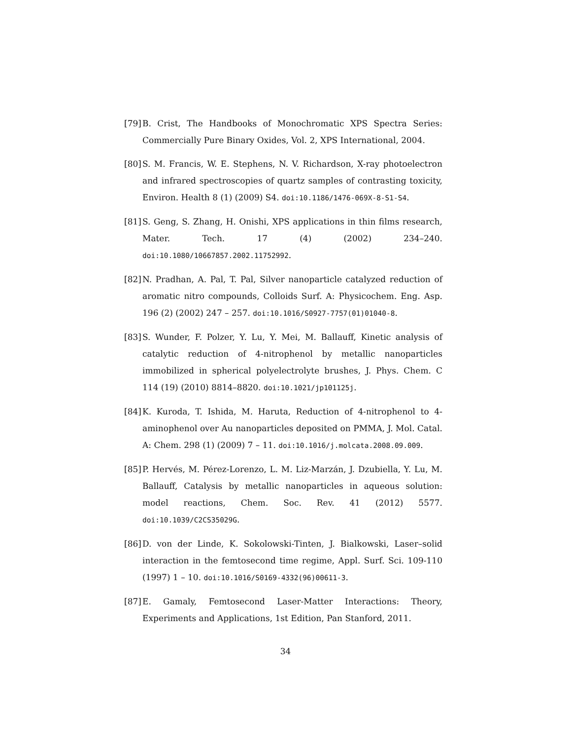[79] B. Crist, The Handbooks of Monochromatic XPS Spectra Series: Commercially Pure Binary Oxides, Vol. 2, XPS International, 2004.
[80] S. M. Francis, W. E. Stephens, N. V. Richardson, X-ray photoelectron and infrared spectroscopies of quartz samples of contrasting toxicity, Environ. Health 8 (1) (2009) S4. doi:10.1186/1476-069X-8-S1-S4.
[81] S. Geng, S. Zhang, H. Onishi, XPS applications in thin films research, Mater. Tech. 17 (4) (2002) 234–240. doi:10.1080/10667857.2002.11752992.
[82] N. Pradhan, A. Pal, T. Pal, Silver nanoparticle catalyzed reduction of aromatic nitro compounds, Colloids Surf. A: Physicochem. Eng. Asp. 196 (2) (2002) 247 – 257. doi:10.1016/S0927-7757(01)01040-8.
[83] S. Wunder, F. Polzer, Y. Lu, Y. Mei, M. Ballauff, Kinetic analysis of catalytic reduction of 4-nitrophenol by metallic nanoparticles immobilized in spherical polyelectrolyte brushes, J. Phys. Chem. C 114 (19) (2010) 8814–8820. doi:10.1021/jp101125j.
[84] K. Kuroda, T. Ishida, M. Haruta, Reduction of 4-nitrophenol to 4-aminophenol over Au nanoparticles deposited on PMMA, J. Mol. Catal. A: Chem. 298 (1) (2009) 7 – 11. doi:10.1016/j.molcata.2008.09.009.
[85] P. Hervés, M. Pérez-Lorenzo, L. M. Liz-Marzán, J. Dzubiella, Y. Lu, M. Ballauff, Catalysis by metallic nanoparticles in aqueous solution: model reactions, Chem. Soc. Rev. 41 (2012) 5577. doi:10.1039/C2CS35029G.
[86] D. von der Linde, K. Sokolowski-Tinten, J. Bialkowski, Laser–solid interaction in the femtosecond time regime, Appl. Surf. Sci. 109-110 (1997) 1 – 10. doi:10.1016/S0169-4332(96)00611-3.
[87] E. Gamaly, Femtosecond Laser-Matter Interactions: Theory, Experiments and Applications, 1st Edition, Pan Stanford, 2011.
34